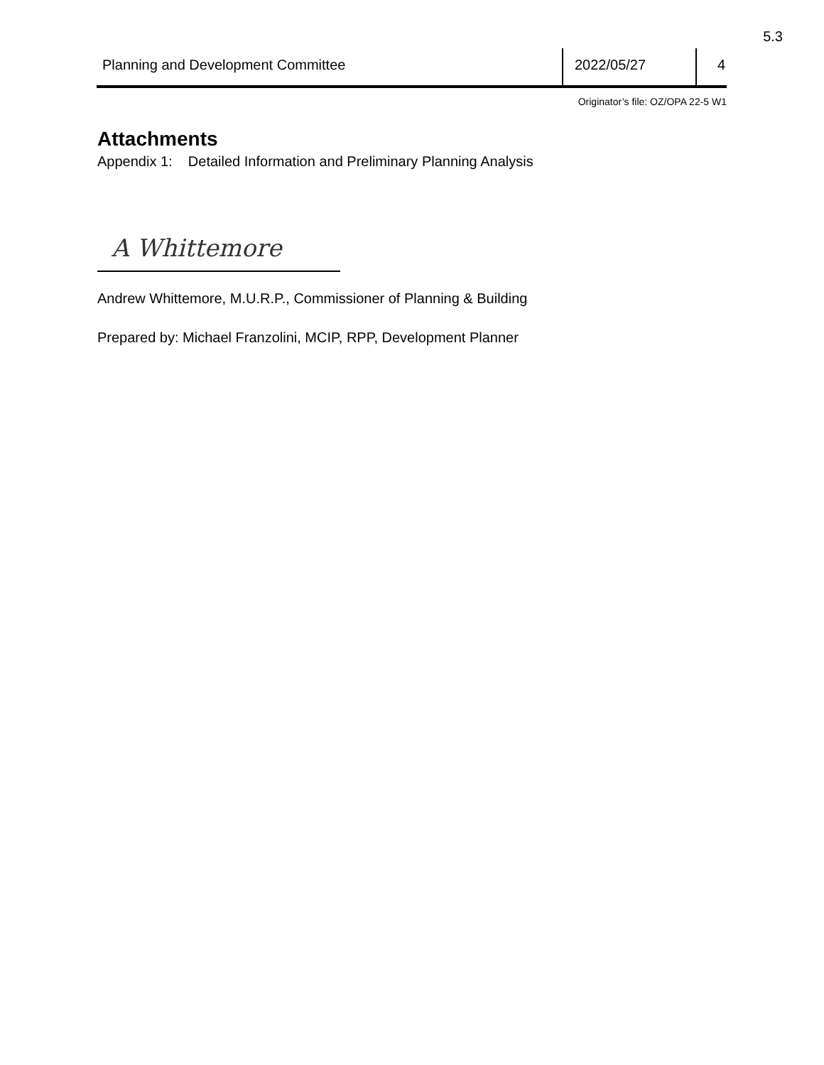5.3
Planning and Development Committee
2022/05/27 4
Originator’s file: OZ/OPA 22-5 W1
Attachments
Appendix 1: Detailed Information and Preliminary Planning Analysis
A Whittemore
Andrew Whittemore, M.U.R.P., Commissioner of Planning & Building
Prepared by: Michael Franzolini, MCIP, RPP, Development Planner